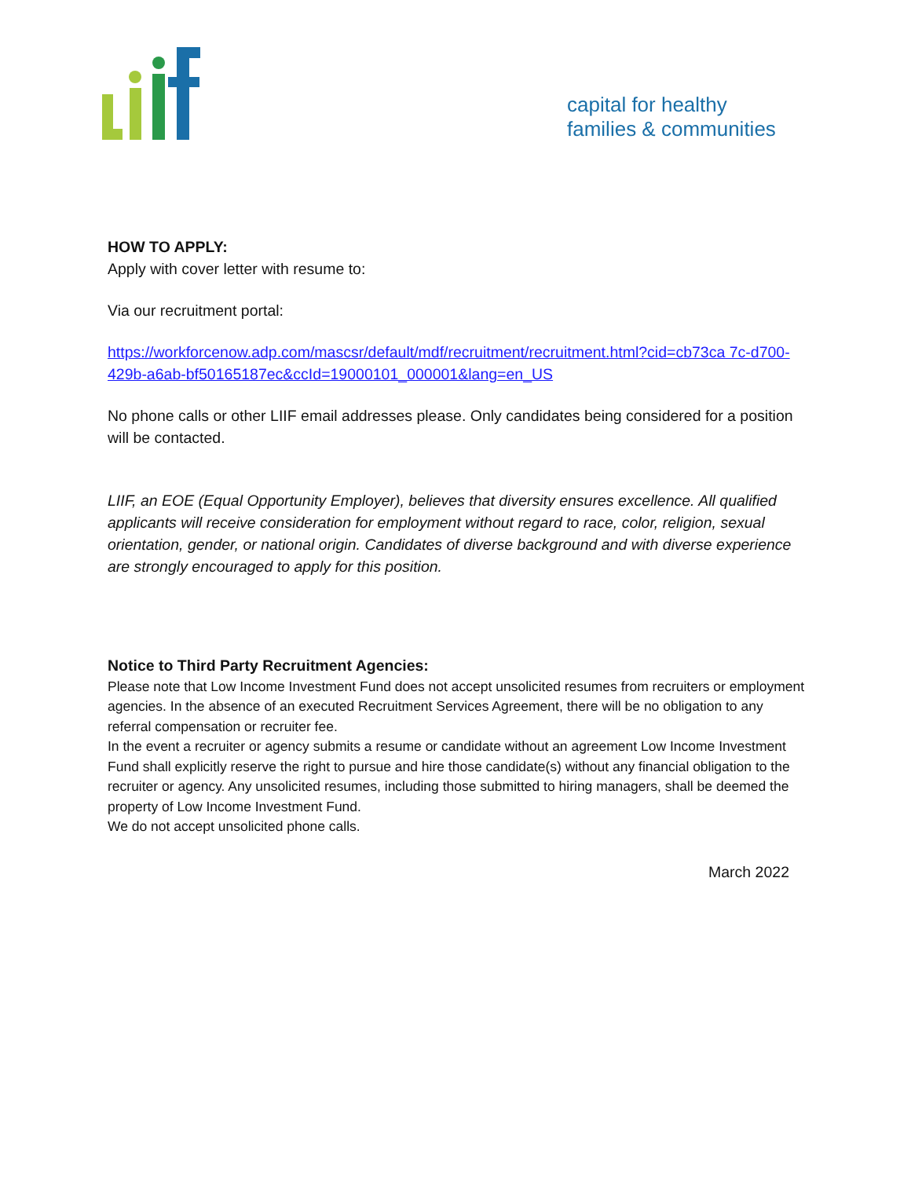capital for healthy
families & communities
HOW TO APPLY:
Apply with cover letter with resume to:
Via our recruitment portal:
https://workforcenow.adp.com/mascsr/default/mdf/recruitment/recruitment.html?cid=cb73ca 7c-d700-429b-a6ab-bf50165187ec&ccId=19000101_000001&lang=en_US
No phone calls or other LIIF email addresses please. Only candidates being considered for a position will be contacted.
LIIF, an EOE (Equal Opportunity Employer), believes that diversity ensures excellence. All qualified applicants will receive consideration for employment without regard to race, color, religion, sexual orientation, gender, or national origin. Candidates of diverse background and with diverse experience are strongly encouraged to apply for this position.
Notice to Third Party Recruitment Agencies:
Please note that Low Income Investment Fund does not accept unsolicited resumes from recruiters or employment agencies. In the absence of an executed Recruitment Services Agreement, there will be no obligation to any referral compensation or recruiter fee.
In the event a recruiter or agency submits a resume or candidate without an agreement Low Income Investment Fund shall explicitly reserve the right to pursue and hire those candidate(s) without any financial obligation to the recruiter or agency. Any unsolicited resumes, including those submitted to hiring managers, shall be deemed the property of Low Income Investment Fund.
We do not accept unsolicited phone calls.
March 2022